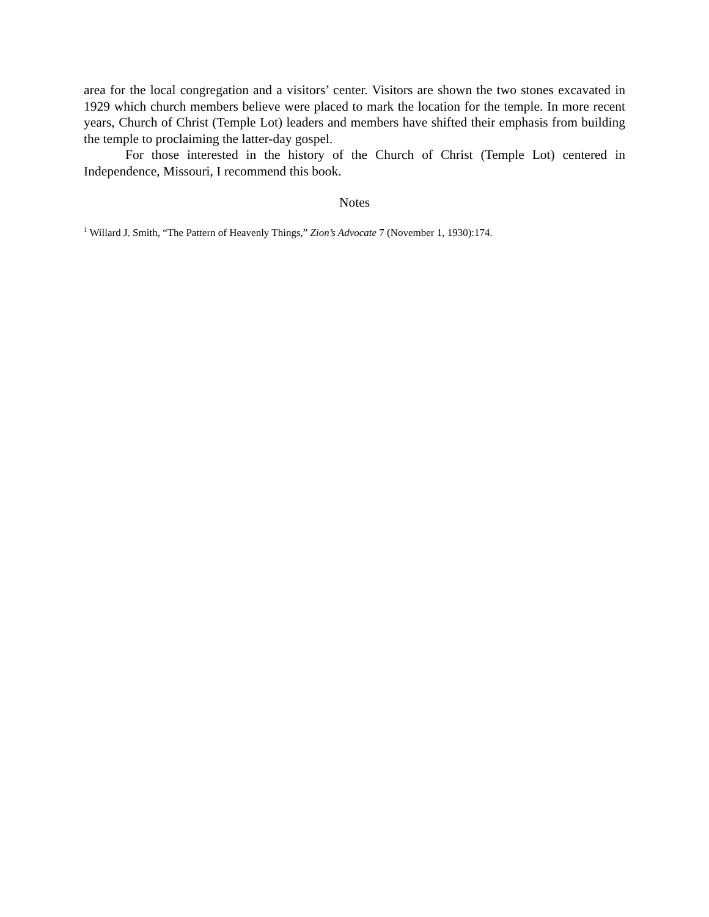area for the local congregation and a visitors’ center. Visitors are shown the two stones excavated in 1929 which church members believe were placed to mark the location for the temple. In more recent years, Church of Christ (Temple Lot) leaders and members have shifted their emphasis from building the temple to proclaiming the latter-day gospel.
For those interested in the history of the Church of Christ (Temple Lot) centered in Independence, Missouri, I recommend this book.
Notes
<sup>1</sup> Willard J. Smith, “The Pattern of Heavenly Things,” Zion’s Advocate 7 (November 1, 1930):174.